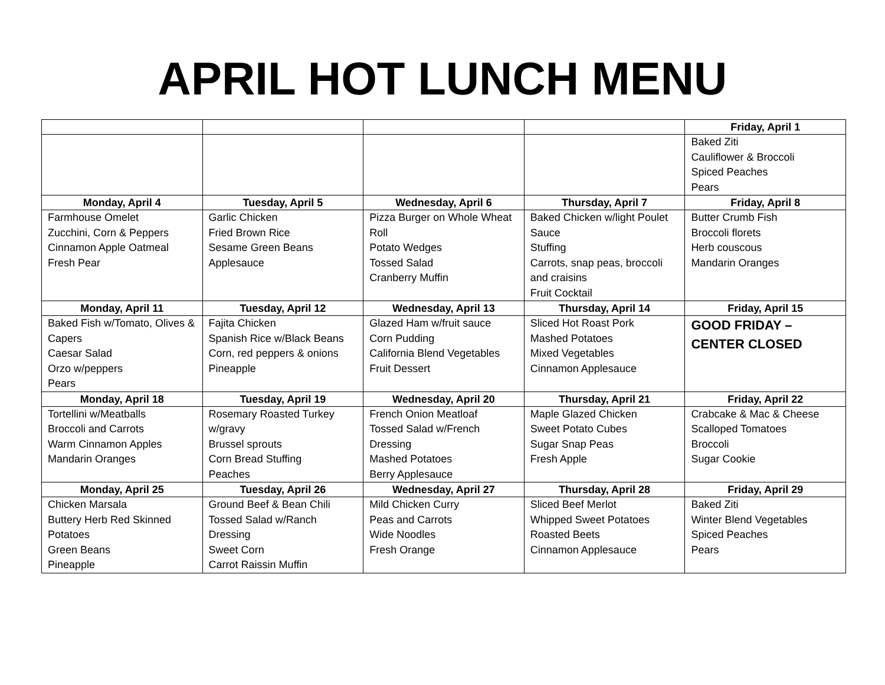APRIL HOT LUNCH MENU
| | | | | Friday, April 1 |
| --- | --- | --- | --- | --- |
| | | | | Baked Ziti Cauliflower & Broccoli Spiced Peaches Pears |
| Monday, April 4 | Tuesday, April 5 | Wednesday, April 6 | Thursday, April 7 | Friday, April 8 |
| Farmhouse Omelet Zucchini, Corn & Peppers Cinnamon Apple Oatmeal Fresh Pear | Garlic Chicken Fried Brown Rice Sesame Green Beans Applesauce | Pizza Burger on Whole Wheat Roll Potato Wedges Tossed Salad Cranberry Muffin | Baked Chicken w/light Poulet Sauce Stuffing Carrots, snap peas, broccoli and craisins Fruit Cocktail | Butter Crumb Fish Broccoli florets Herb couscous Mandarin Oranges |
| Monday, April 11 | Tuesday, April 12 | Wednesday, April 13 | Thursday, April 14 | Friday, April 15 |
| Baked Fish w/Tomato, Olives & Capers Caesar Salad Orzo w/peppers Pears | Fajita Chicken Spanish Rice w/Black Beans Corn, red peppers & onions Pineapple | Glazed Ham w/fruit sauce Corn Pudding California Blend Vegetables Fruit Dessert | Sliced Hot Roast Pork Mashed Potatoes Mixed Vegetables Cinnamon Applesauce | GOOD FRIDAY – CENTER CLOSED |
| Monday, April 18 | Tuesday, April 19 | Wednesday, April 20 | Thursday, April 21 | Friday, April 22 |
| Tortellini w/Meatballs Broccoli and Carrots Warm Cinnamon Apples Mandarin Oranges | Rosemary Roasted Turkey w/gravy Brussel sprouts Corn Bread Stuffing Peaches | French Onion Meatloaf Tossed Salad w/French Dressing Mashed Potatoes Berry Applesauce | Maple Glazed Chicken Sweet Potato Cubes Sugar Snap Peas Fresh Apple | Crabcake & Mac & Cheese Scalloped Tomatoes Broccoli Sugar Cookie |
| Monday, April 25 | Tuesday, April 26 | Wednesday, April 27 | Thursday, April 28 | Friday, April 29 |
| Chicken Marsala Buttery Herb Red Skinned Potatoes Green Beans Pineapple | Ground Beef & Bean Chili Tossed Salad w/Ranch Dressing Sweet Corn Carrot Raissin Muffin | Mild Chicken Curry Peas and Carrots Wide Noodles Fresh Orange | Sliced Beef Merlot Whipped Sweet Potatoes Roasted Beets Cinnamon Applesauce | Baked Ziti Winter Blend Vegetables Spiced Peaches Pears |